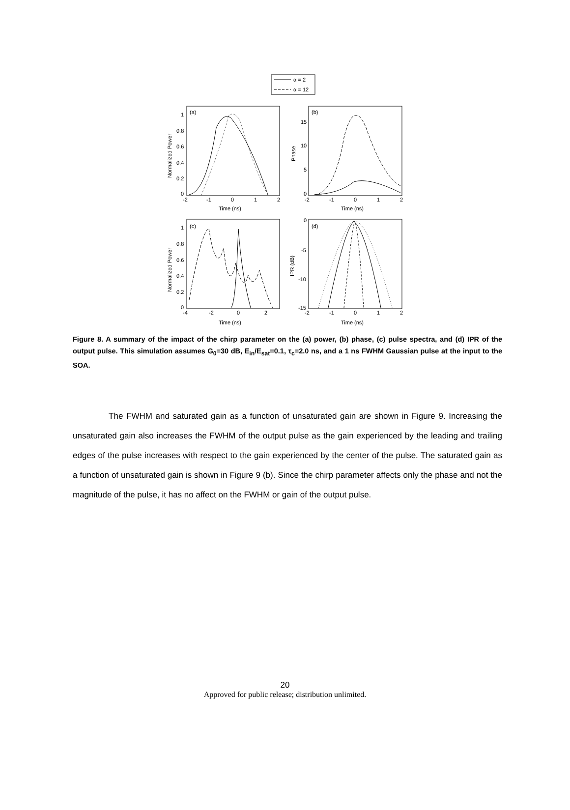α = 2
α = 12
(a)
(b)
(c)
(d)
Time (ns)
Time (ns)
Time (ns)
Time (ns)
-2
-1
0
1
2
-2
-1
0
1
2
-4
-2
0
2
-2
-1
0
1
2
1
0.8
0.6
0.4
0.2
0
15
10
5
0
1
0.8
0.6
0.4
0.2
0
0
-5
-10
-15
Normalized Power
Phase
Normalized Power
IPR (dB)
Figure 8. A summary of the impact of the chirp parameter on the (a) power, (b) phase, (c) pulse spectra, and (d) IPR of the output pulse. This simulation assumes G<sub>0</sub>=30 dB, E<sub>in</sub>/E<sub>sat</sub>=0.1, τ<sub>c</sub>=2.0 ns, and a 1 ns FWHM Gaussian pulse at the input to the SOA.
The FWHM and saturated gain as a function of unsaturated gain are shown in Figure 9. Increasing the unsaturated gain also increases the FWHM of the output pulse as the gain experienced by the leading and trailing edges of the pulse increases with respect to the gain experienced by the center of the pulse. The saturated gain as a function of unsaturated gain is shown in Figure 9 (b). Since the chirp parameter affects only the phase and not the magnitude of the pulse, it has no affect on the FWHM or gain of the output pulse.
20
Approved for public release; distribution unlimited.